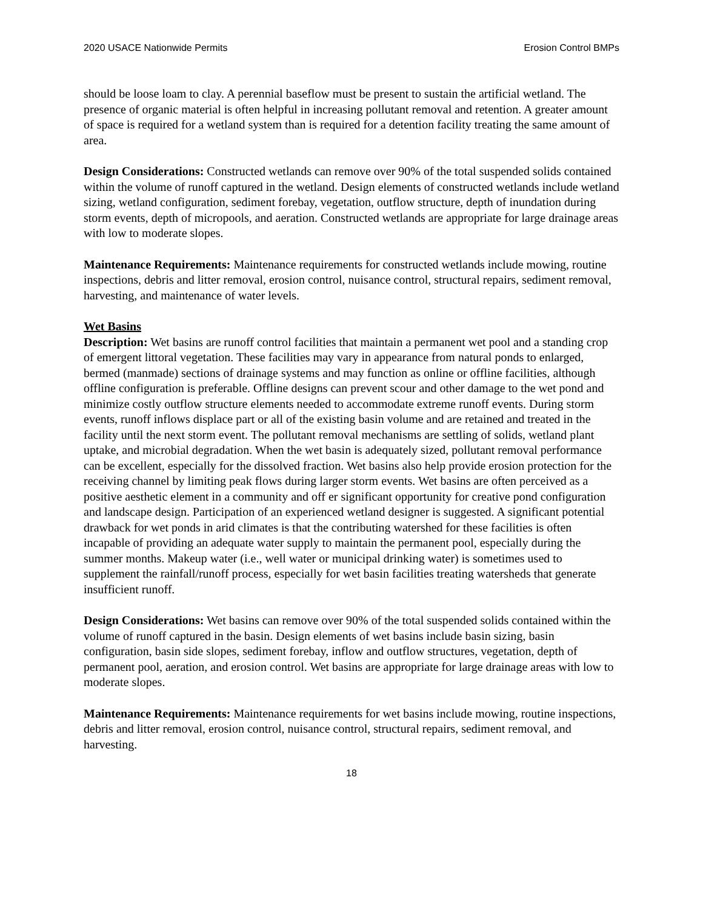2020 USACE Nationwide Permits Erosion Control BMPs
should be loose loam to clay. A perennial baseflow must be present to sustain the artificial wetland. The presence of organic material is often helpful in increasing pollutant removal and retention. A greater amount of space is required for a wetland system than is required for a detention facility treating the same amount of area.
Design Considerations: Constructed wetlands can remove over 90% of the total suspended solids contained within the volume of runoff captured in the wetland. Design elements of constructed wetlands include wetland sizing, wetland configuration, sediment forebay, vegetation, outflow structure, depth of inundation during storm events, depth of micropools, and aeration. Constructed wetlands are appropriate for large drainage areas with low to moderate slopes.
Maintenance Requirements: Maintenance requirements for constructed wetlands include mowing, routine inspections, debris and litter removal, erosion control, nuisance control, structural repairs, sediment removal, harvesting, and maintenance of water levels.
Wet Basins
Description: Wet basins are runoff control facilities that maintain a permanent wet pool and a standing crop of emergent littoral vegetation. These facilities may vary in appearance from natural ponds to enlarged, bermed (manmade) sections of drainage systems and may function as online or offline facilities, although offline configuration is preferable. Offline designs can prevent scour and other damage to the wet pond and minimize costly outflow structure elements needed to accommodate extreme runoff events. During storm events, runoff inflows displace part or all of the existing basin volume and are retained and treated in the facility until the next storm event. The pollutant removal mechanisms are settling of solids, wetland plant uptake, and microbial degradation. When the wet basin is adequately sized, pollutant removal performance can be excellent, especially for the dissolved fraction. Wet basins also help provide erosion protection for the receiving channel by limiting peak flows during larger storm events. Wet basins are often perceived as a positive aesthetic element in a community and off er significant opportunity for creative pond configuration and landscape design. Participation of an experienced wetland designer is suggested. A significant potential drawback for wet ponds in arid climates is that the contributing watershed for these facilities is often incapable of providing an adequate water supply to maintain the permanent pool, especially during the summer months. Makeup water (i.e., well water or municipal drinking water) is sometimes used to supplement the rainfall/runoff process, especially for wet basin facilities treating watersheds that generate insufficient runoff.
Design Considerations: Wet basins can remove over 90% of the total suspended solids contained within the volume of runoff captured in the basin. Design elements of wet basins include basin sizing, basin configuration, basin side slopes, sediment forebay, inflow and outflow structures, vegetation, depth of permanent pool, aeration, and erosion control. Wet basins are appropriate for large drainage areas with low to moderate slopes.
Maintenance Requirements: Maintenance requirements for wet basins include mowing, routine inspections, debris and litter removal, erosion control, nuisance control, structural repairs, sediment removal, and harvesting.
18